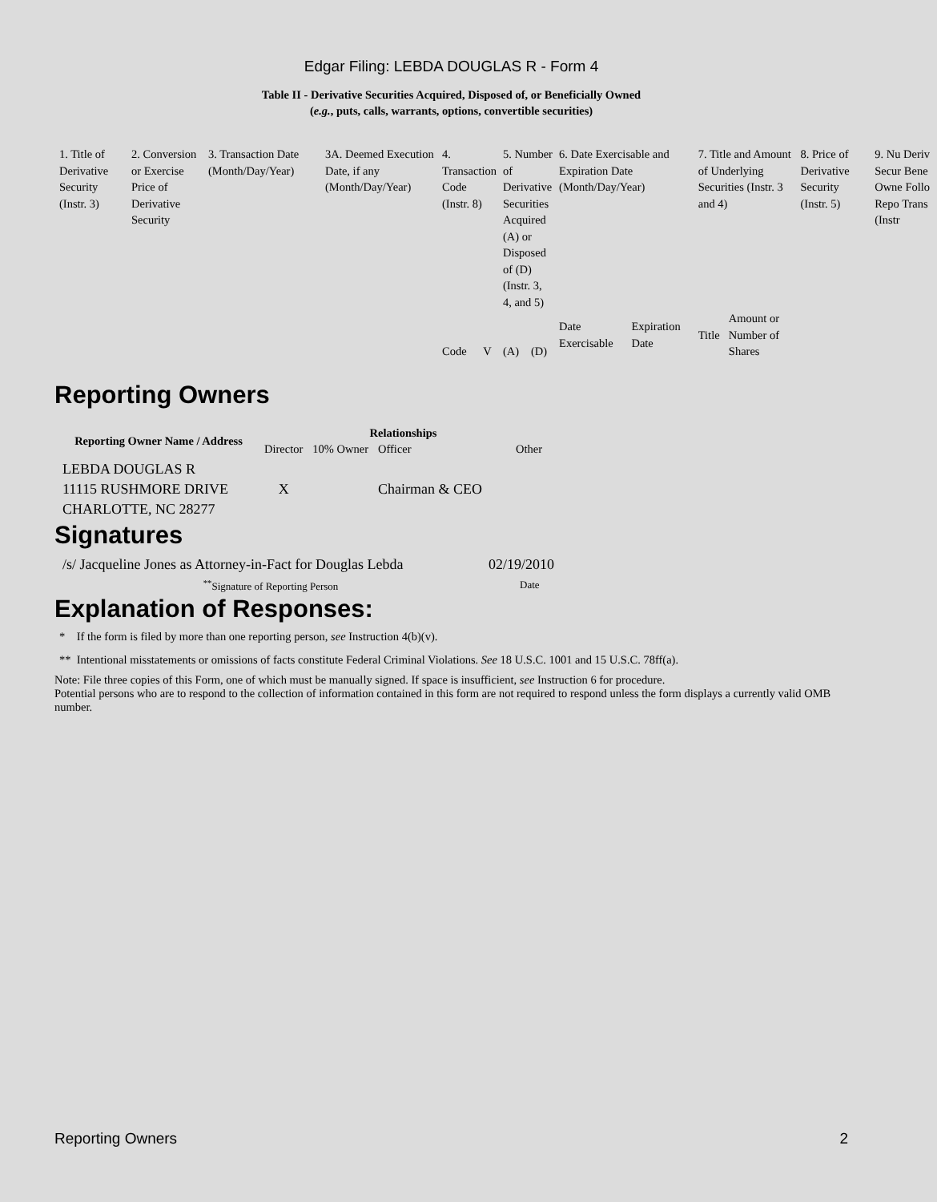Edgar Filing: LEBDA DOUGLAS R - Form 4
Table II - Derivative Securities Acquired, Disposed of, or Beneficially Owned
(e.g., puts, calls, warrants, options, convertible securities)
| 1. Title of Derivative Security (Instr. 3) | 2. Conversion or Exercise Price of Derivative Security | 3. Transaction Date (Month/Day/Year) | 3A. Deemed Execution Date, if any (Month/Day/Year) | 4. Transaction Code (Instr. 8) | | 5. Number of Derivative Securities Acquired (A) or Disposed of (D) (Instr. 3, 4, and 5) | | 6. Date Exercisable and Expiration Date (Month/Day/Year) | | 7. Title and Amount of Underlying Securities (Instr. 3 and 4) | | 8. Price of Derivative Security (Instr. 5) | 9. Nu Deriv Secur Bene Owne Follo Repo Trans (Instr |
| | | | | Code | V | (A) | (D) | Date Exercisable | Expiration Date | Title | Amount or Number of Shares | | |
Reporting Owners
| Reporting Owner Name / Address | Relationships | | | |
| --- | --- | --- | --- | --- |
| | Director | 10% Owner | Officer | Other |
| LEBDA DOUGLAS R 11115 RUSHMORE DRIVE CHARLOTTE, NC 28277 | X | | Chairman & CEO | |
Signatures
| /s/ Jacqueline Jones as Attorney-in-Fact for Douglas Lebda | 02/19/2010 |
| <sup>**</sup> Signature of Reporting Person | Date |
Explanation of Responses:
* If the form is filed by more than one reporting person, see Instruction 4(b)(v).
** Intentional misstatements or omissions of facts constitute Federal Criminal Violations. See 18 U.S.C. 1001 and 15 U.S.C. 78ff(a).
Note: File three copies of this Form, one of which must be manually signed. If space is insufficient, see Instruction 6 for procedure.
Potential persons who are to respond to the collection of information contained in this form are not required to respond unless the form displays a currently valid OMB number.
Reporting Owners 2